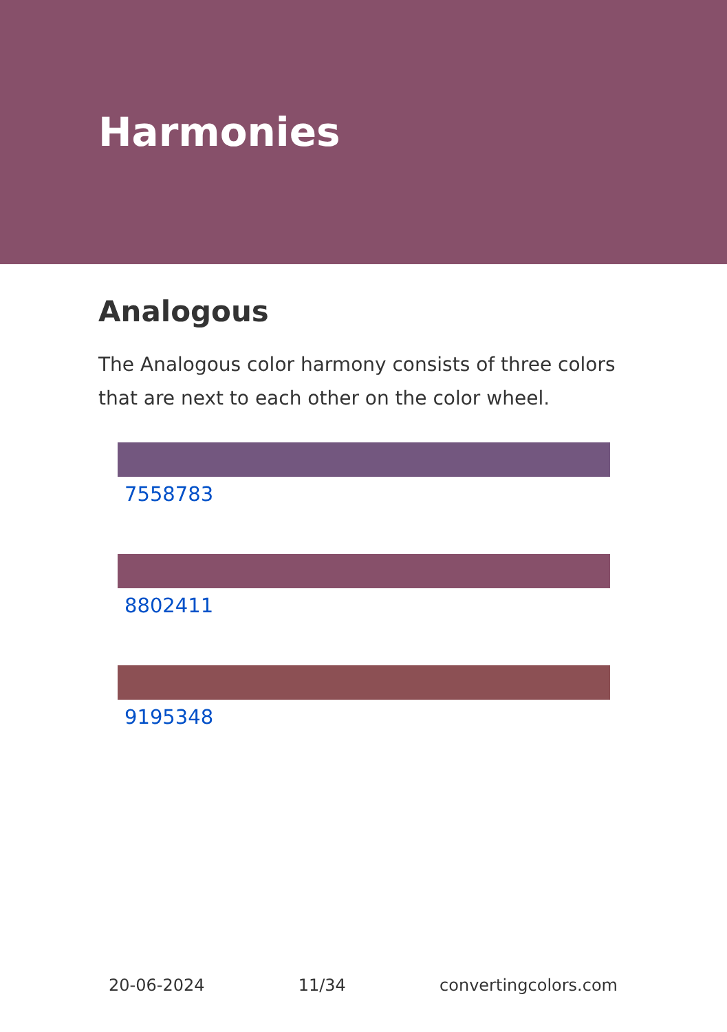Harmonies
Analogous
The Analogous color harmony consists of three colors that are next to each other on the color wheel.
7558783
8802411
9195348
20-06-2024 11/34 convertingcolors.com